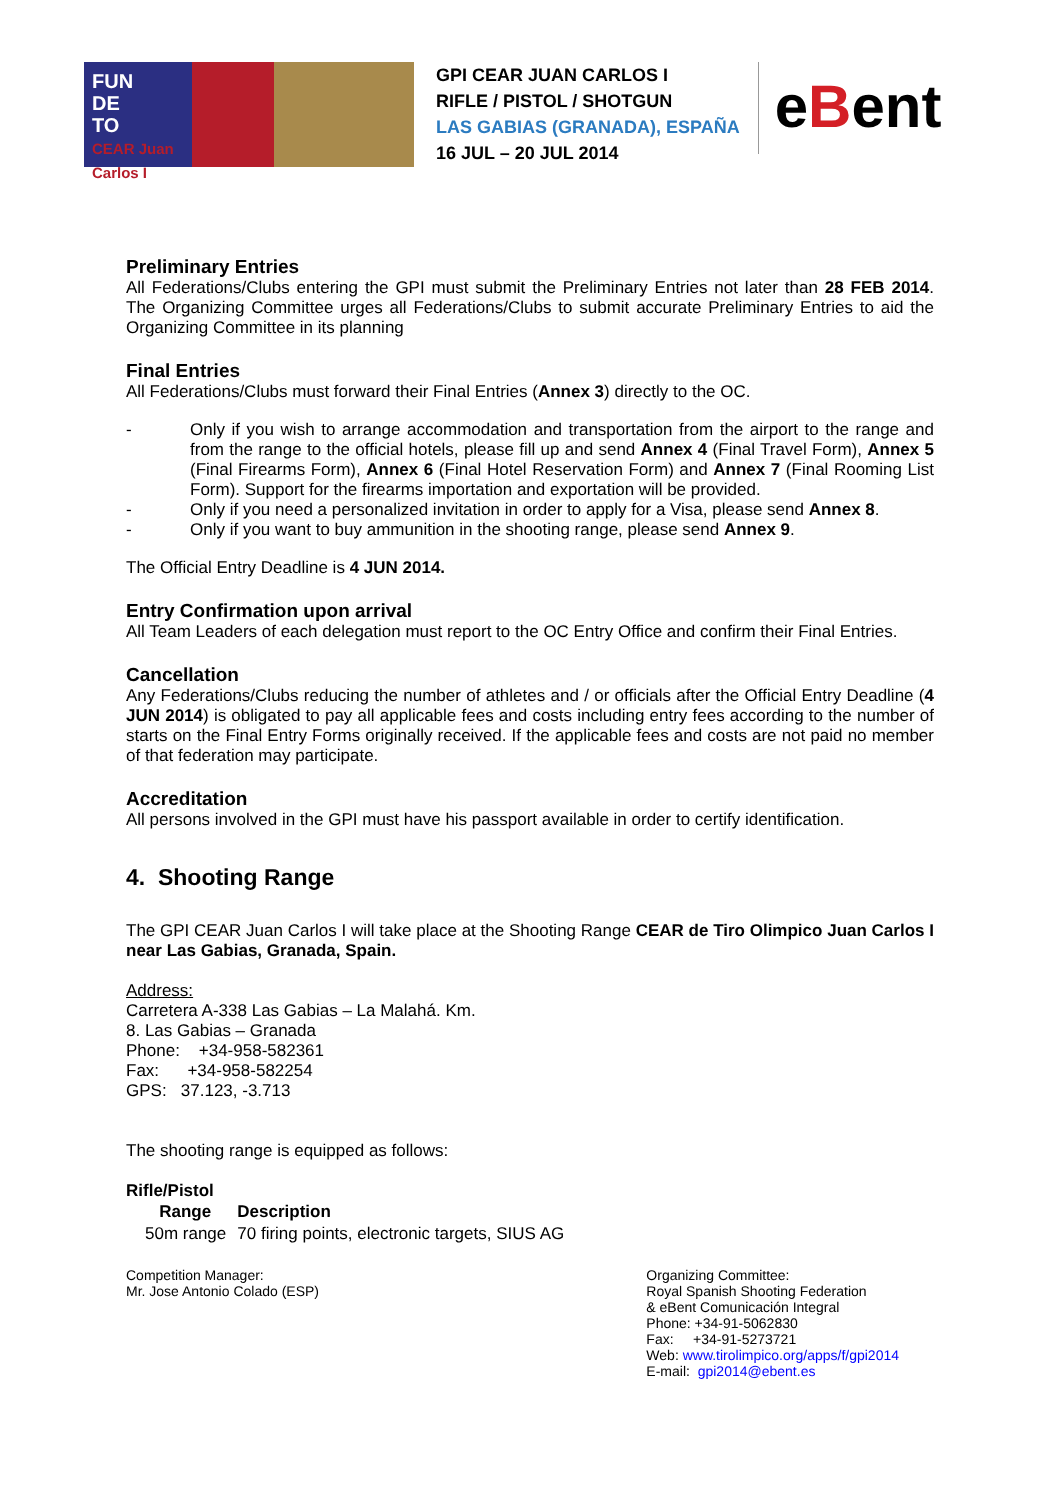FUN
DE
TO
CEAR Juan Carlos I
GPI CEAR JUAN CARLOS I
RIFLE / PISTOL / SHOTGUN
LAS GABIAS (GRANADA), ESPAÑA
16 JUL – 20 JUL 2014
eBent
Preliminary Entries
All Federations/Clubs entering the GPI must submit the Preliminary Entries not later than 28 FEB 2014. The Organizing Committee urges all Federations/Clubs to submit accurate Preliminary Entries to aid the Organizing Committee in its planning
Final Entries
All Federations/Clubs must forward their Final Entries (Annex 3) directly to the OC.
- Only if you wish to arrange accommodation and transportation from the airport to the range and from the range to the official hotels, please fill up and send Annex 4 (Final Travel Form), Annex 5 (Final Firearms Form), Annex 6 (Final Hotel Reservation Form) and Annex 7 (Final Rooming List Form). Support for the firearms importation and exportation will be provided.
- Only if you need a personalized invitation in order to apply for a Visa, please send Annex 8.
- Only if you want to buy ammunition in the shooting range, please send Annex 9.
The Official Entry Deadline is 4 JUN 2014.
Entry Confirmation upon arrival
All Team Leaders of each delegation must report to the OC Entry Office and confirm their Final Entries.
Cancellation
Any Federations/Clubs reducing the number of athletes and / or officials after the Official Entry Deadline (4 JUN 2014) is obligated to pay all applicable fees and costs including entry fees according to the number of starts on the Final Entry Forms originally received. If the applicable fees and costs are not paid no member of that federation may participate.
Accreditation
All persons involved in the GPI must have his passport available in order to certify identification.
4. Shooting Range
The GPI CEAR Juan Carlos I will take place at the Shooting Range CEAR de Tiro Olimpico Juan Carlos I near Las Gabias, Granada, Spain.
Address:
Carretera A-338 Las Gabias – La Malahá. Km.
8. Las Gabias – Granada
Phone: +34-958-582361
Fax: +34-958-582254
GPS: 37.123, -3.713
The shooting range is equipped as follows:
Rifle/Pistol
| Range | Description |
| --- | --- |
| 50m range | 70 firing points, electronic targets, SIUS AG |
Competition Manager:
Mr. Jose Antonio Colado (ESP)
Organizing Committee:
Royal Spanish Shooting Federation
& eBent Comunicación Integral
Phone: +34-91-5062830
Fax: +34-91-5273721
Web: www.tirolimpico.org/apps/f/gpi2014
E-mail: gpi2014@ebent.es